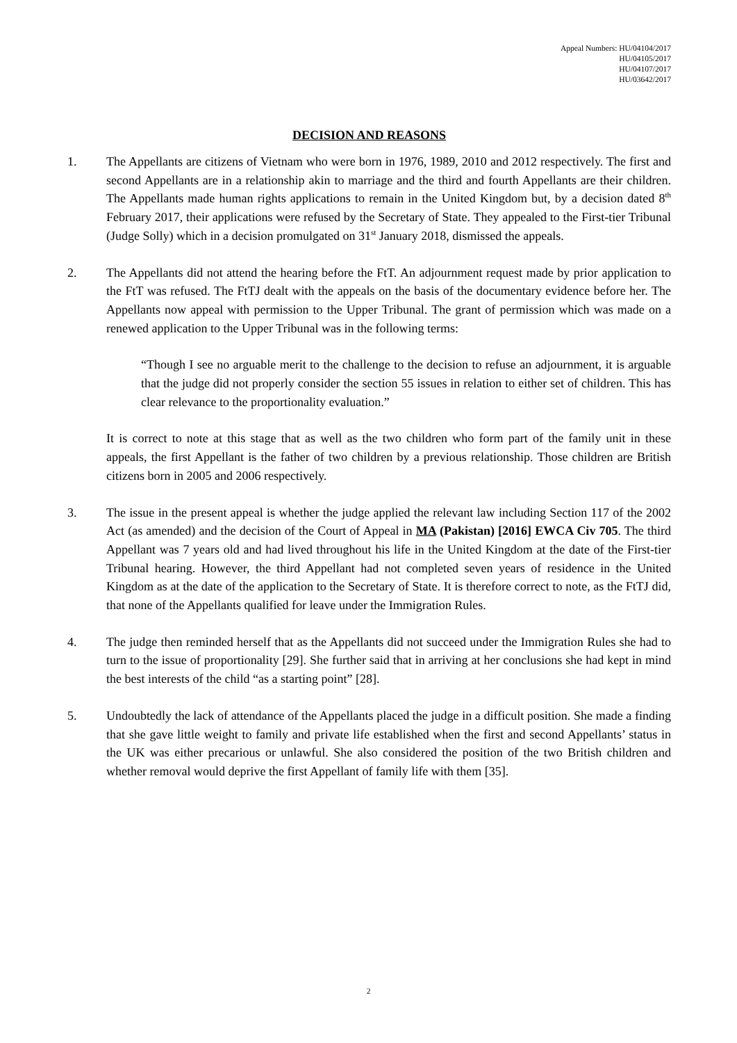Appeal Numbers: HU/04104/2017
HU/04105/2017
HU/04107/2017
HU/03642/2017
DECISION AND REASONS
1. The Appellants are citizens of Vietnam who were born in 1976, 1989, 2010 and 2012 respectively. The first and second Appellants are in a relationship akin to marriage and the third and fourth Appellants are their children. The Appellants made human rights applications to remain in the United Kingdom but, by a decision dated 8<sup>th</sup> February 2017, their applications were refused by the Secretary of State. They appealed to the First-tier Tribunal (Judge Solly) which in a decision promulgated on 31<sup>st</sup> January 2018, dismissed the appeals.
2. The Appellants did not attend the hearing before the FtT. An adjournment request made by prior application to the FtT was refused. The FtTJ dealt with the appeals on the basis of the documentary evidence before her. The Appellants now appeal with permission to the Upper Tribunal. The grant of permission which was made on a renewed application to the Upper Tribunal was in the following terms:
“Though I see no arguable merit to the challenge to the decision to refuse an adjournment, it is arguable that the judge did not properly consider the section 55 issues in relation to either set of children. This has clear relevance to the proportionality evaluation.”
It is correct to note at this stage that as well as the two children who form part of the family unit in these appeals, the first Appellant is the father of two children by a previous relationship. Those children are British citizens born in 2005 and 2006 respectively.
3. The issue in the present appeal is whether the judge applied the relevant law including Section 117 of the 2002 Act (as amended) and the decision of the Court of Appeal in MA (Pakistan) [2016] EWCA Civ 705. The third Appellant was 7 years old and had lived throughout his life in the United Kingdom at the date of the First-tier Tribunal hearing. However, the third Appellant had not completed seven years of residence in the United Kingdom as at the date of the application to the Secretary of State. It is therefore correct to note, as the FtTJ did, that none of the Appellants qualified for leave under the Immigration Rules.
4. The judge then reminded herself that as the Appellants did not succeed under the Immigration Rules she had to turn to the issue of proportionality [29]. She further said that in arriving at her conclusions she had kept in mind the best interests of the child “as a starting point” [28].
5. Undoubtedly the lack of attendance of the Appellants placed the judge in a difficult position. She made a finding that she gave little weight to family and private life established when the first and second Appellants’ status in the UK was either precarious or unlawful. She also considered the position of the two British children and whether removal would deprive the first Appellant of family life with them [35].
2